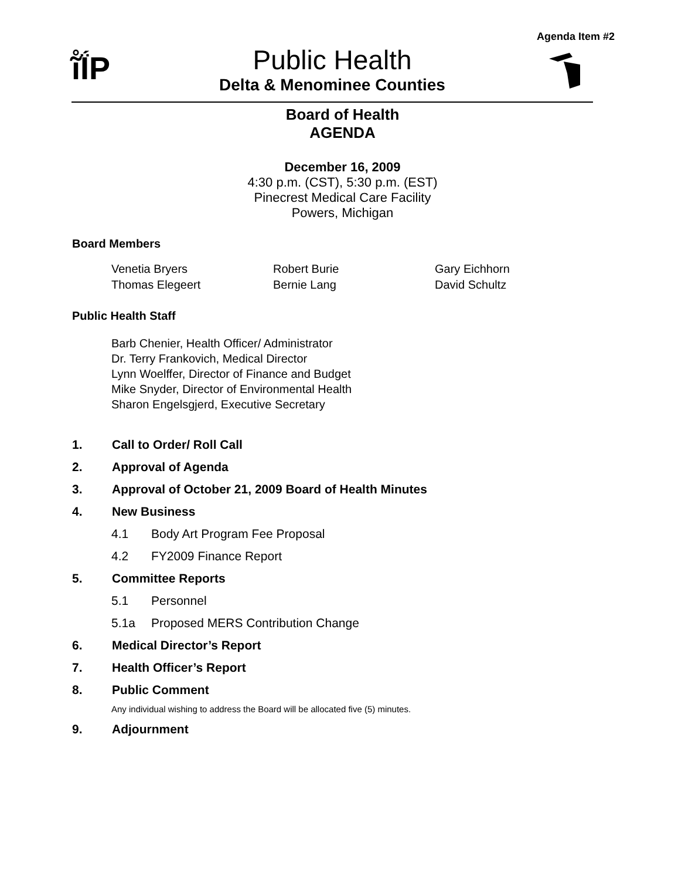Agenda Item #2
ĩ̊ḮP
Public Health
Delta & Menominee Counties
Board of Health
AGENDA
December 16, 2009
4:30 p.m. (CST), 5:30 p.m. (EST)
Pinecrest Medical Care Facility
Powers, Michigan
Board Members
| Venetia Bryers | Robert Burie | Gary Eichhorn |
| Thomas Elegeert | Bernie Lang | David Schultz |
Public Health Staff
Barb Chenier, Health Officer/ Administrator
Dr. Terry Frankovich, Medical Director
Lynn Woelffer, Director of Finance and Budget
Mike Snyder, Director of Environmental Health
Sharon Engelsgjerd, Executive Secretary
1. Call to Order/ Roll Call
2. Approval of Agenda
3. Approval of October 21, 2009 Board of Health Minutes
4. New Business
4.1 Body Art Program Fee Proposal
4.2 FY2009 Finance Report
5. Committee Reports
5.1 Personnel
5.1a Proposed MERS Contribution Change
6. Medical Director’s Report
7. Health Officer’s Report
8. Public Comment
Any individual wishing to address the Board will be allocated five (5) minutes.
9. Adjournment